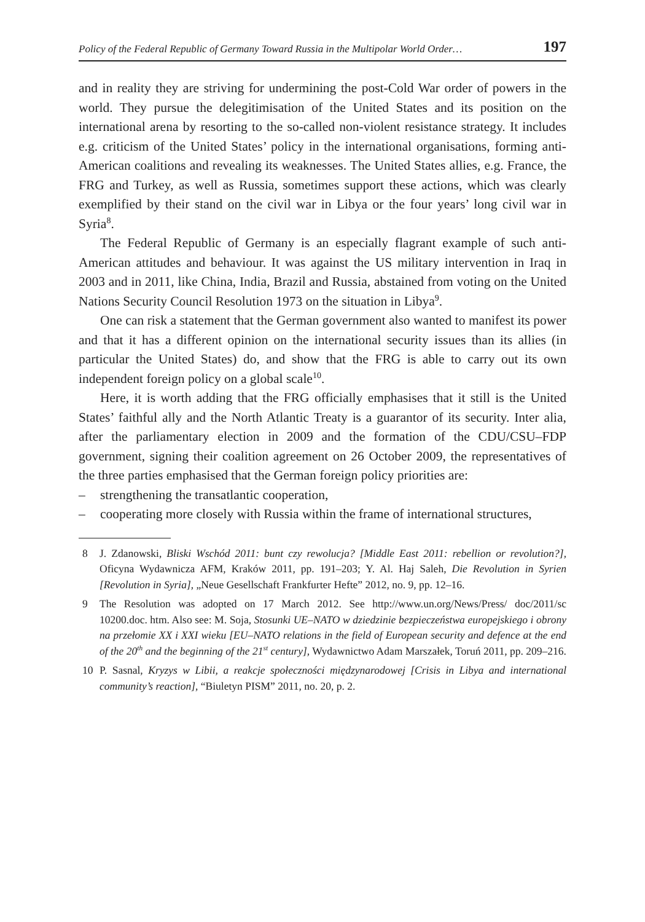Policy of the Federal Republic of Germany Toward Russia in the Multipolar World Order… 197
and in reality they are striving for undermining the post-Cold War order of powers in the world. They pursue the delegitimisation of the United States and its position on the international arena by resorting to the so-called non-violent resistance strategy. It includes e.g. criticism of the United States’ policy in the international organisations, forming anti-American coalitions and revealing its weaknesses. The United States allies, e.g. France, the FRG and Turkey, as well as Russia, sometimes support these actions, which was clearly exemplified by their stand on the civil war in Libya or the four years’ long civil war in Syria<sup>8</sup>.
The Federal Republic of Germany is an especially flagrant example of such anti-American attitudes and behaviour. It was against the US military intervention in Iraq in 2003 and in 2011, like China, India, Brazil and Russia, abstained from voting on the United Nations Security Council Resolution 1973 on the situation in Libya<sup>9</sup>.
One can risk a statement that the German government also wanted to manifest its power and that it has a different opinion on the international security issues than its allies (in particular the United States) do, and show that the FRG is able to carry out its own independent foreign policy on a global scale<sup>10</sup>.
Here, it is worth adding that the FRG officially emphasises that it still is the United States’ faithful ally and the North Atlantic Treaty is a guarantor of its security. Inter alia, after the parliamentary election in 2009 and the formation of the CDU/CSU–FDP government, signing their coalition agreement on 26 October 2009, the representatives of the three parties emphasised that the German foreign policy priorities are:
– strengthening the transatlantic cooperation,
– cooperating more closely with Russia within the frame of international structures,
8 J. Zdanowski, Bliski Wschód 2011: bunt czy rewolucja? [Middle East 2011: rebellion or revolution?], Oficyna Wydawnicza AFM, Kraków 2011, pp. 191–203; Y. Al. Haj Saleh, Die Revolution in Syrien [Revolution in Syria], „Neue Gesellschaft Frankfurter Hefte” 2012, no. 9, pp. 12–16.
9 The Resolution was adopted on 17 March 2012. See http://www.un.org/News/Press/ doc/2011/sc 10200.doc. htm. Also see: M. Soja, Stosunki UE–NATO w dziedzinie bezpieczeństwa europejskiego i obrony na przełomie XX i XXI wieku [EU–NATO relations in the field of European security and defence at the end of the 20<sup>th</sup> and the beginning of the 21<sup>st</sup> century], Wydawnictwo Adam Marszałek, Toruń 2011, pp. 209–216.
10 P. Sasnal, Kryzys w Libii, a reakcje społeczności międzynarodowej [Crisis in Libya and international community’s reaction], “Biuletyn PISM” 2011, no. 20, p. 2.